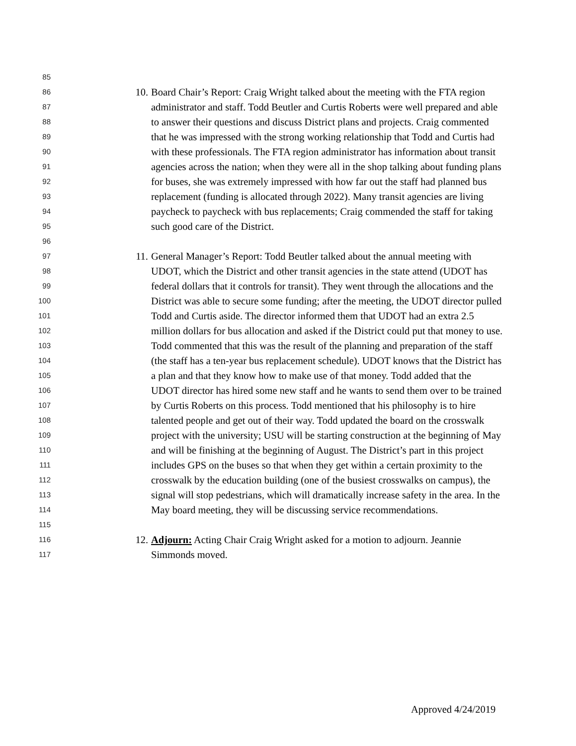85
86 10. Board Chair’s Report: Craig Wright talked about the meeting with the FTA region
87 administrator and staff. Todd Beutler and Curtis Roberts were well prepared and able
88 to answer their questions and discuss District plans and projects. Craig commented
89 that he was impressed with the strong working relationship that Todd and Curtis had
90 with these professionals. The FTA region administrator has information about transit
91 agencies across the nation; when they were all in the shop talking about funding plans
92 for buses, she was extremely impressed with how far out the staff had planned bus
93 replacement (funding is allocated through 2022). Many transit agencies are living
94 paycheck to paycheck with bus replacements; Craig commended the staff for taking
95 such good care of the District.
96
97 11. General Manager’s Report: Todd Beutler talked about the annual meeting with
98 UDOT, which the District and other transit agencies in the state attend (UDOT has
99 federal dollars that it controls for transit). They went through the allocations and the
100 District was able to secure some funding; after the meeting, the UDOT director pulled
101 Todd and Curtis aside. The director informed them that UDOT had an extra 2.5
102 million dollars for bus allocation and asked if the District could put that money to use.
103 Todd commented that this was the result of the planning and preparation of the staff
104 (the staff has a ten-year bus replacement schedule). UDOT knows that the District has
105 a plan and that they know how to make use of that money. Todd added that the
106 UDOT director has hired some new staff and he wants to send them over to be trained
107 by Curtis Roberts on this process. Todd mentioned that his philosophy is to hire
108 talented people and get out of their way. Todd updated the board on the crosswalk
109 project with the university; USU will be starting construction at the beginning of May
110 and will be finishing at the beginning of August. The District’s part in this project
111 includes GPS on the buses so that when they get within a certain proximity to the
112 crosswalk by the education building (one of the busiest crosswalks on campus), the
113 signal will stop pedestrians, which will dramatically increase safety in the area. In the
114 May board meeting, they will be discussing service recommendations.
115
116 12. Adjourn: Acting Chair Craig Wright asked for a motion to adjourn. Jeannie
117 Simmonds moved.
Approved 4/24/2019